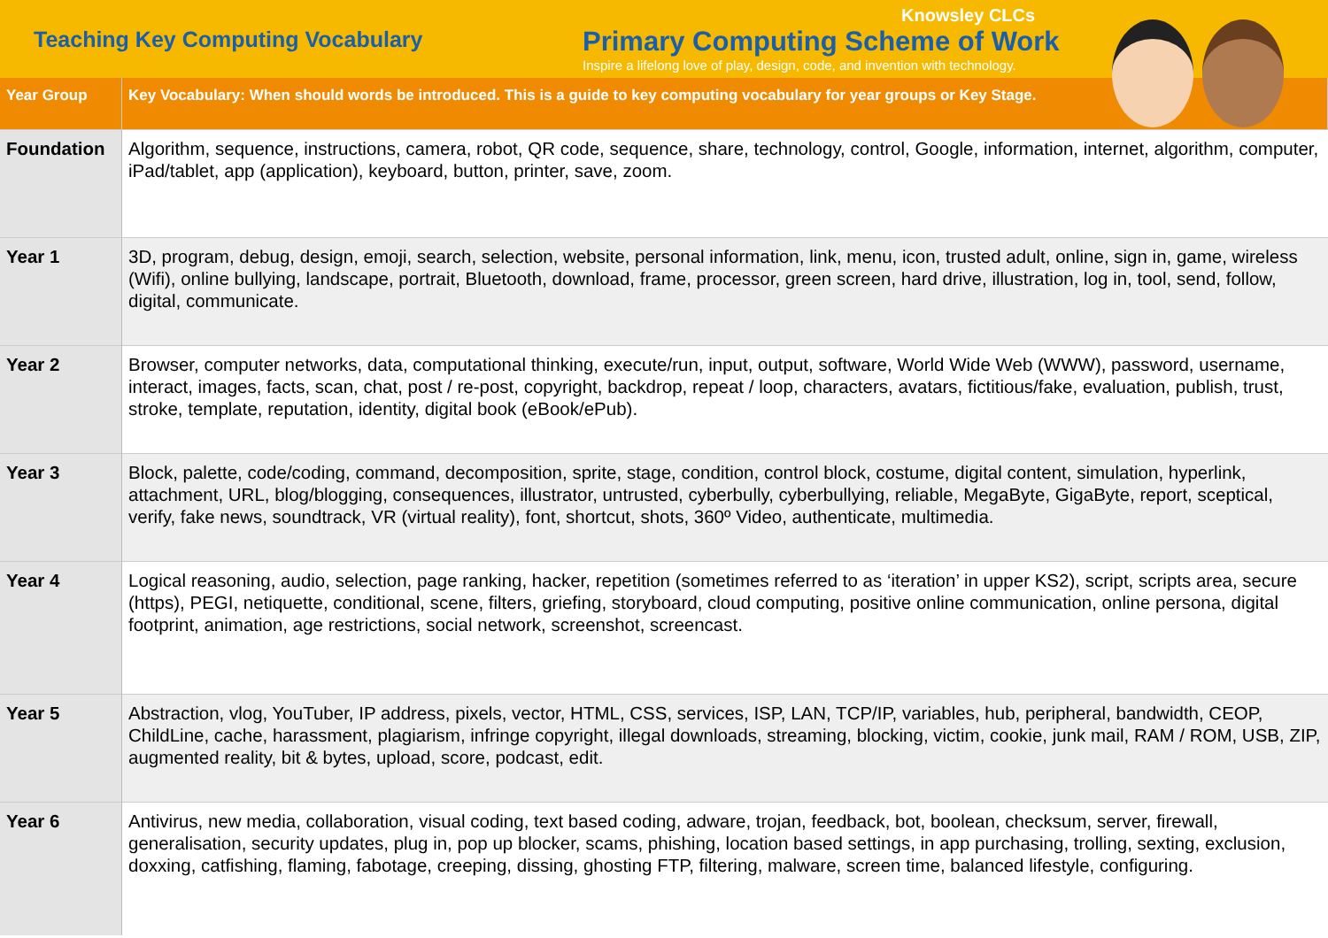Teaching Key Computing Vocabulary
Knowsley CLCs
Primary Computing Scheme of Work
Inspire a lifelong love of play, design, code, and invention with technology.
| Year Group | Key Vocabulary: When should words be introduced. This is a guide to key computing vocabulary for year groups or Key Stage. |
| --- | --- |
| Foundation | Algorithm, sequence, instructions, camera, robot, QR code, sequence, share, technology, control, Google, information, internet, algorithm, computer, iPad/tablet, app (application), keyboard, button, printer, save, zoom. |
| Year 1 | 3D, program, debug, design, emoji, search, selection, website, personal information, link, menu, icon, trusted adult, online, sign in, game, wireless (Wifi), online bullying, landscape, portrait, Bluetooth, download, frame, processor, green screen, hard drive, illustration, log in, tool, send, follow, digital, communicate. |
| Year 2 | Browser, computer networks, data, computational thinking, execute/run, input, output, software, World Wide Web (WWW), password, username, interact, images, facts, scan, chat, post / re-post, copyright, backdrop, repeat / loop, characters, avatars, fictitious/fake, evaluation, publish, trust, stroke, template, reputation, identity, digital book (eBook/ePub). |
| Year 3 | Block, palette, code/coding, command, decomposition, sprite, stage, condition, control block, costume, digital content, simulation, hyperlink, attachment, URL, blog/blogging, consequences, illustrator, untrusted, cyberbully, cyberbullying, reliable, MegaByte, GigaByte, report, sceptical, verify, fake news, soundtrack, VR (virtual reality), font, shortcut, shots, 360º Video, authenticate, multimedia. |
| Year 4 | Logical reasoning, audio, selection, page ranking, hacker, repetition (sometimes referred to as ‘iteration’ in upper KS2), script, scripts area, secure (https), PEGI, netiquette, conditional, scene, filters, griefing, storyboard, cloud computing, positive online communication, online persona, digital footprint, animation, age restrictions, social network, screenshot, screencast. |
| Year 5 | Abstraction, vlog, YouTuber, IP address, pixels, vector, HTML, CSS, services, ISP, LAN, TCP/IP, variables, hub, peripheral, bandwidth, CEOP, ChildLine, cache, harassment, plagiarism, infringe copyright, illegal downloads, streaming, blocking, victim, cookie, junk mail, RAM / ROM, USB, ZIP, augmented reality, bit & bytes, upload, score, podcast, edit. |
| Year 6 | Antivirus, new media, collaboration, visual coding, text based coding, adware, trojan, feedback, bot, boolean, checksum, server, firewall, generalisation, security updates, plug in, pop up blocker, scams, phishing, location based settings, in app purchasing, trolling, sexting, exclusion, doxxing, catfishing, flaming, fabotage, creeping, dissing, ghosting FTP, filtering, malware, screen time, balanced lifestyle, configuring. |